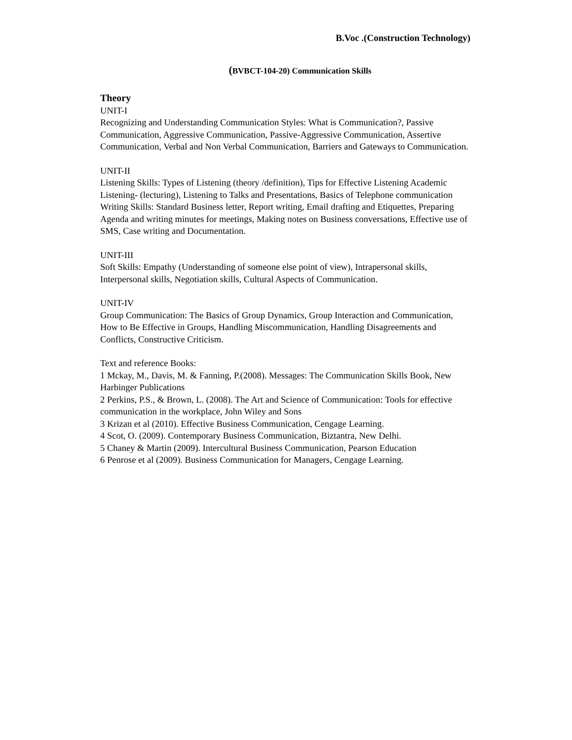B.Voc .(Construction Technology)
(BVBCT-104-20) Communication Skills
Theory
UNIT-I
Recognizing and Understanding Communication Styles: What is Communication?, Passive Communication, Aggressive Communication, Passive-Aggressive Communication, Assertive Communication, Verbal and Non Verbal Communication, Barriers and Gateways to Communication.
UNIT-II
Listening Skills: Types of Listening (theory /definition), Tips for Effective Listening Academic Listening- (lecturing), Listening to Talks and Presentations, Basics of Telephone communication
Writing Skills: Standard Business letter, Report writing, Email drafting and Etiquettes, Preparing Agenda and writing minutes for meetings, Making notes on Business conversations, Effective use of SMS, Case writing and Documentation.
UNIT-III
Soft Skills: Empathy (Understanding of someone else point of view), Intrapersonal skills, Interpersonal skills, Negotiation skills, Cultural Aspects of Communication.
UNIT-IV
Group Communication: The Basics of Group Dynamics, Group Interaction and Communication, How to Be Effective in Groups, Handling Miscommunication, Handling Disagreements and Conflicts, Constructive Criticism.
Text and reference Books:
1 Mckay, M., Davis, M. & Fanning, P.(2008). Messages: The Communication Skills Book, New Harbinger Publications
2 Perkins, P.S., & Brown, L. (2008). The Art and Science of Communication: Tools for effective communication in the workplace, John Wiley and Sons
3 Krizan et al (2010). Effective Business Communication, Cengage Learning.
4 Scot, O. (2009). Contemporary Business Communication, Biztantra, New Delhi.
5 Chaney & Martin (2009). Intercultural Business Communication, Pearson Education
6 Penrose et al (2009). Business Communication for Managers, Cengage Learning.